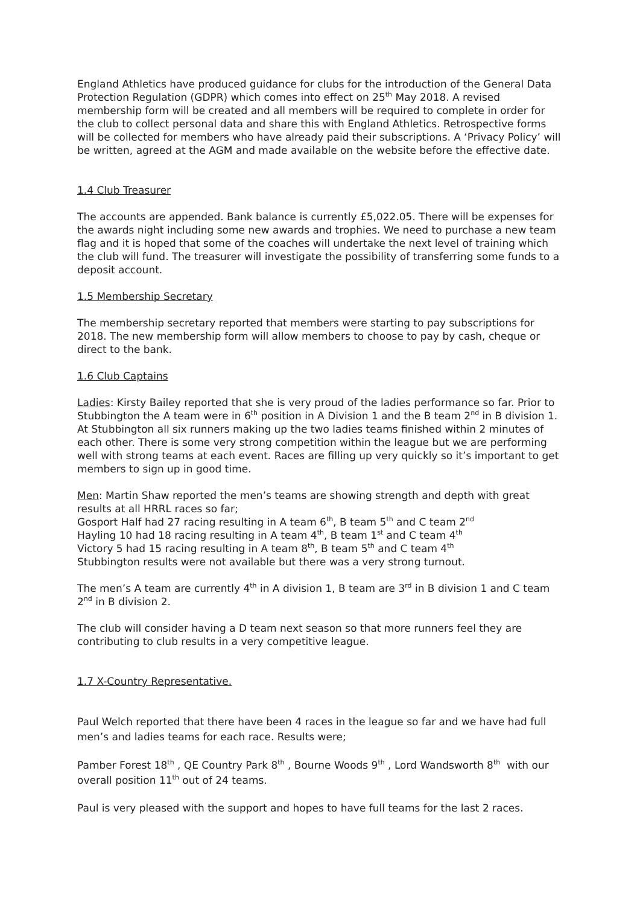England Athletics have produced guidance for clubs for the introduction of the General Data Protection Regulation (GDPR) which comes into effect on 25<sup>th</sup> May 2018. A revised membership form will be created and all members will be required to complete in order for the club to collect personal data and share this with England Athletics. Retrospective forms will be collected for members who have already paid their subscriptions. A ‘Privacy Policy’ will be written, agreed at the AGM and made available on the website before the effective date.
1.4 Club Treasurer
The accounts are appended. Bank balance is currently £5,022.05. There will be expenses for the awards night including some new awards and trophies. We need to purchase a new team flag and it is hoped that some of the coaches will undertake the next level of training which the club will fund. The treasurer will investigate the possibility of transferring some funds to a deposit account.
1.5 Membership Secretary
The membership secretary reported that members were starting to pay subscriptions for 2018. The new membership form will allow members to choose to pay by cash, cheque or direct to the bank.
1.6 Club Captains
Ladies: Kirsty Bailey reported that she is very proud of the ladies performance so far. Prior to Stubbington the A team were in 6<sup>th</sup> position in A Division 1 and the B team 2<sup>nd</sup> in B division 1. At Stubbington all six runners making up the two ladies teams finished within 2 minutes of each other. There is some very strong competition within the league but we are performing well with strong teams at each event. Races are filling up very quickly so it’s important to get members to sign up in good time.
Men: Martin Shaw reported the men’s teams are showing strength and depth with great results at all HRRL races so far;
Gosport Half had 27 racing resulting in A team 6<sup>th</sup>, B team 5<sup>th</sup> and C team 2<sup>nd</sup>
Hayling 10 had 18 racing resulting in A team 4<sup>th</sup>, B team 1<sup>st</sup> and C team 4<sup>th</sup>
Victory 5 had 15 racing resulting in A team 8<sup>th</sup>, B team 5<sup>th</sup> and C team 4<sup>th</sup>
Stubbington results were not available but there was a very strong turnout.
The men’s A team are currently 4<sup>th</sup> in A division 1, B team are 3<sup>rd</sup> in B division 1 and C team 2<sup>nd</sup> in B division 2.
The club will consider having a D team next season so that more runners feel they are contributing to club results in a very competitive league.
1.7 X-Country Representative.
Paul Welch reported that there have been 4 races in the league so far and we have had full men’s and ladies teams for each race. Results were;
Pamber Forest 18<sup>th</sup> , QE Country Park 8<sup>th</sup> , Bourne Woods 9<sup>th</sup> , Lord Wandsworth 8<sup>th</sup> with our overall position 11<sup>th</sup> out of 24 teams.
Paul is very pleased with the support and hopes to have full teams for the last 2 races.